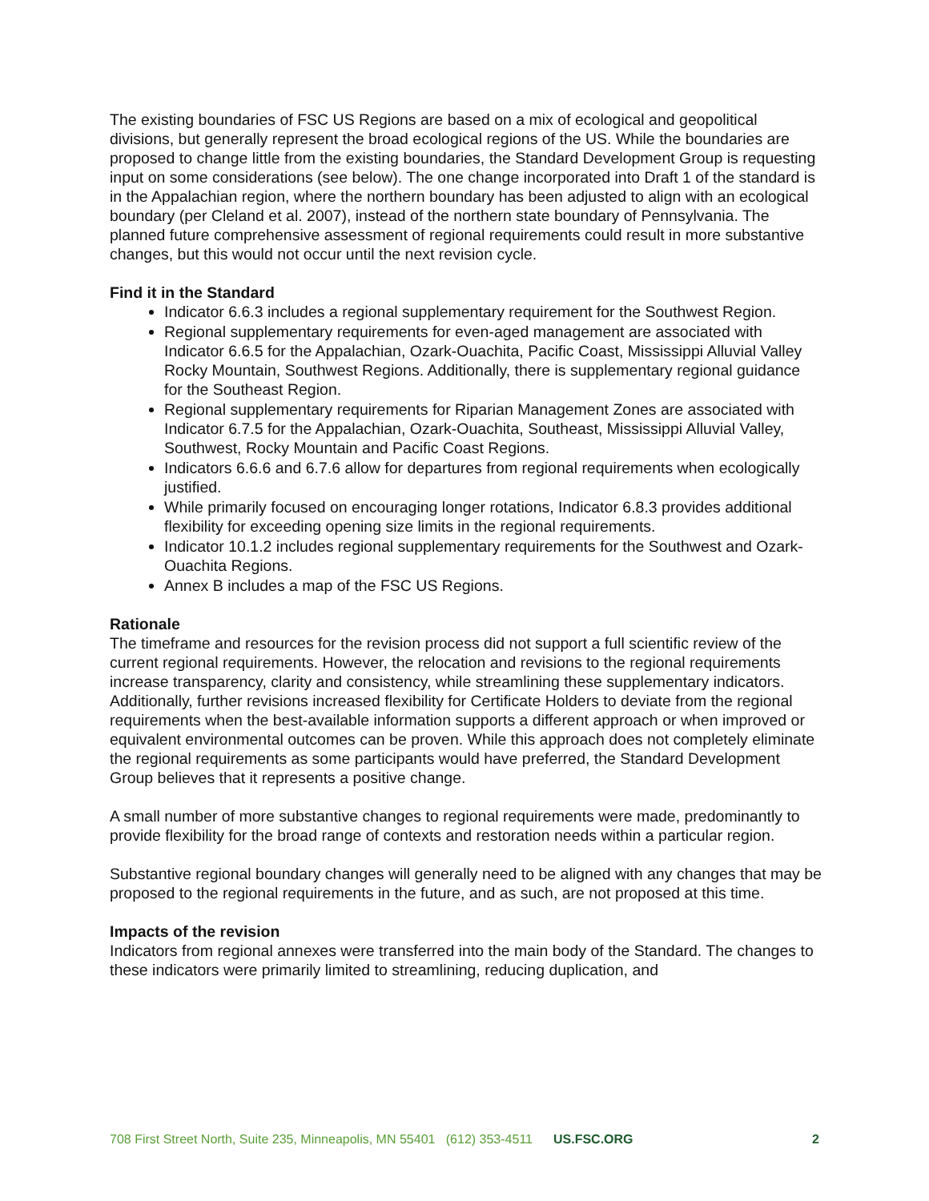The existing boundaries of FSC US Regions are based on a mix of ecological and geopolitical divisions, but generally represent the broad ecological regions of the US. While the boundaries are proposed to change little from the existing boundaries, the Standard Development Group is requesting input on some considerations (see below). The one change incorporated into Draft 1 of the standard is in the Appalachian region, where the northern boundary has been adjusted to align with an ecological boundary (per Cleland et al. 2007), instead of the northern state boundary of Pennsylvania. The planned future comprehensive assessment of regional requirements could result in more substantive changes, but this would not occur until the next revision cycle.
Find it in the Standard
Indicator 6.6.3 includes a regional supplementary requirement for the Southwest Region.
Regional supplementary requirements for even-aged management are associated with Indicator 6.6.5 for the Appalachian, Ozark-Ouachita, Pacific Coast, Mississippi Alluvial Valley Rocky Mountain, Southwest Regions. Additionally, there is supplementary regional guidance for the Southeast Region.
Regional supplementary requirements for Riparian Management Zones are associated with Indicator 6.7.5 for the Appalachian, Ozark-Ouachita, Southeast, Mississippi Alluvial Valley, Southwest, Rocky Mountain and Pacific Coast Regions.
Indicators 6.6.6 and 6.7.6 allow for departures from regional requirements when ecologically justified.
While primarily focused on encouraging longer rotations, Indicator 6.8.3 provides additional flexibility for exceeding opening size limits in the regional requirements.
Indicator 10.1.2 includes regional supplementary requirements for the Southwest and Ozark-Ouachita Regions.
Annex B includes a map of the FSC US Regions.
Rationale
The timeframe and resources for the revision process did not support a full scientific review of the current regional requirements. However, the relocation and revisions to the regional requirements increase transparency, clarity and consistency, while streamlining these supplementary indicators. Additionally, further revisions increased flexibility for Certificate Holders to deviate from the regional requirements when the best-available information supports a different approach or when improved or equivalent environmental outcomes can be proven. While this approach does not completely eliminate the regional requirements as some participants would have preferred, the Standard Development Group believes that it represents a positive change.
A small number of more substantive changes to regional requirements were made, predominantly to provide flexibility for the broad range of contexts and restoration needs within a particular region.
Substantive regional boundary changes will generally need to be aligned with any changes that may be proposed to the regional requirements in the future, and as such, are not proposed at this time.
Impacts of the revision
Indicators from regional annexes were transferred into the main body of the Standard. The changes to these indicators were primarily limited to streamlining, reducing duplication, and
708 First Street North, Suite 235, Minneapolis, MN 55401 (612) 353-4511 US.FSC.ORG 2